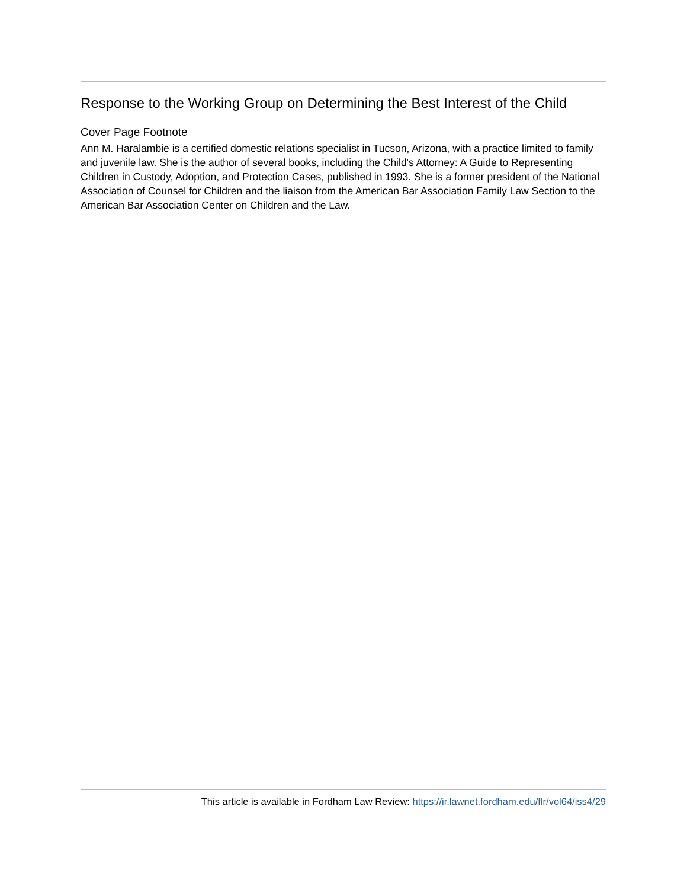Response to the Working Group on Determining the Best Interest of the Child
Cover Page Footnote
Ann M. Haralambie is a certified domestic relations specialist in Tucson, Arizona, with a practice limited to family and juvenile law. She is the author of several books, including the Child's Attorney: A Guide to Representing Children in Custody, Adoption, and Protection Cases, published in 1993. She is a former president of the National Association of Counsel for Children and the liaison from the American Bar Association Family Law Section to the American Bar Association Center on Children and the Law.
This article is available in Fordham Law Review: https://ir.lawnet.fordham.edu/flr/vol64/iss4/29